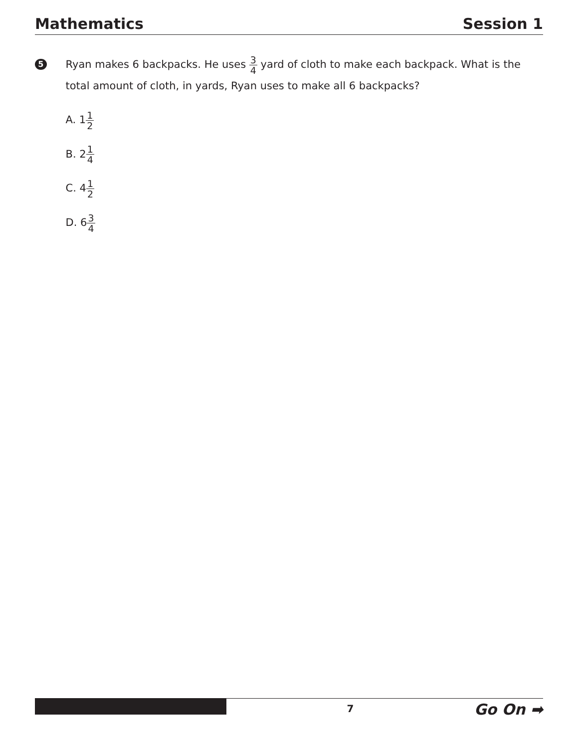Mathematics Session 1
5
Ryan makes 6 backpacks. He uses 3 4 yard of cloth to make each backpack. What is the total amount of cloth, in yards, Ryan uses to make all 6 backpacks?
A. 11 2
B. 21 4
C. 41 2
D. 63 4
7
Go On ➡